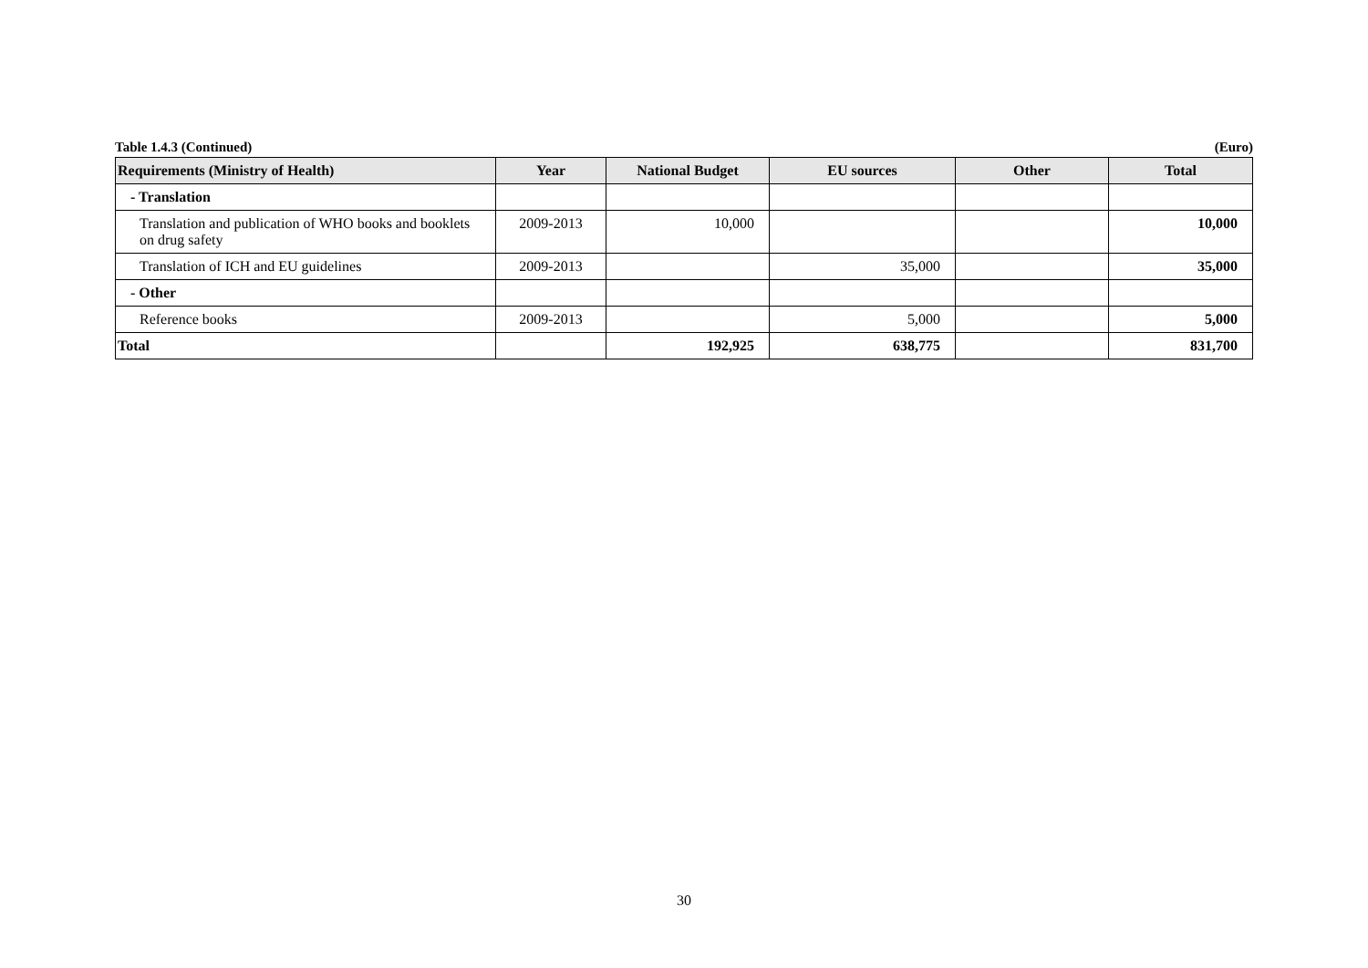Table 1.4.3 (Continued) (Euro)
| Requirements (Ministry of Health) | Year | National Budget | EU sources | Other | Total |
| --- | --- | --- | --- | --- | --- |
| - Translation | | | | | |
| Translation and publication of WHO books and booklets on drug safety | 2009-2013 | 10,000 | | | 10,000 |
| Translation of ICH and EU guidelines | 2009-2013 | | 35,000 | | 35,000 |
| - Other | | | | | |
| Reference books | 2009-2013 | | 5,000 | | 5,000 |
| Total | | 192,925 | 638,775 | | 831,700 |
30